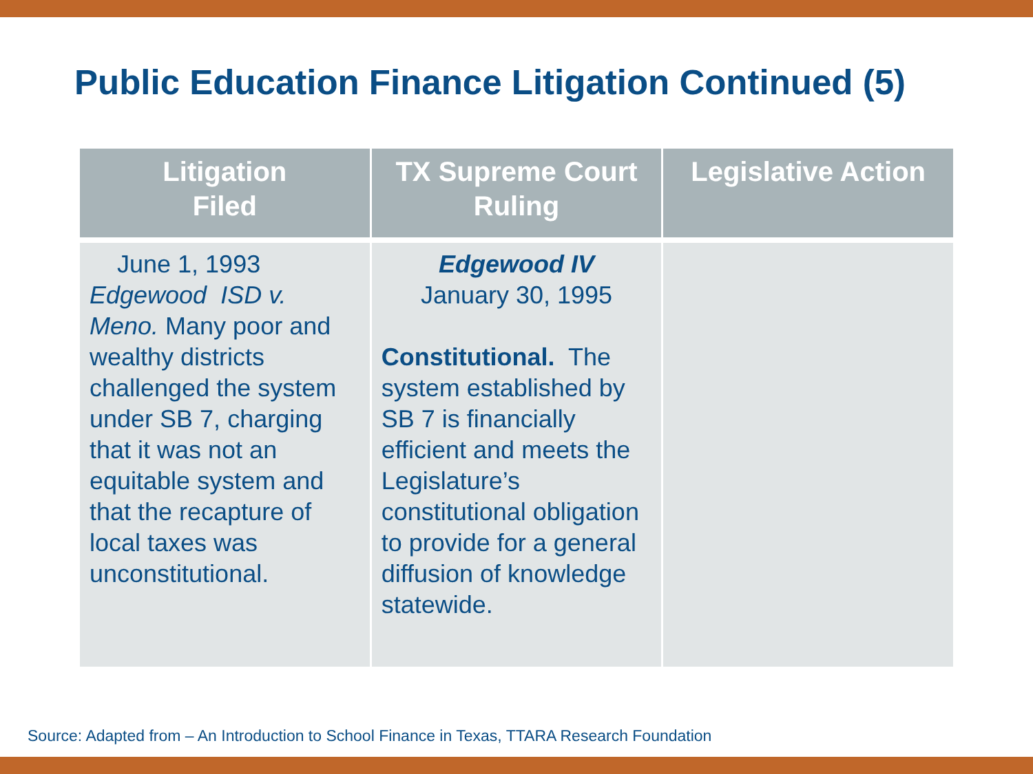Public Education Finance Litigation Continued (5)
| Litigation Filed | TX Supreme Court Ruling | Legislative Action |
| --- | --- | --- |
| June 1, 1993 Edgewood ISD v. Meno. Many poor and wealthy districts challenged the system under SB 7, charging that it was not an equitable system and that the recapture of local taxes was unconstitutional. | Edgewood IV January 30, 1995 Constitutional. The system established by SB 7 is financially efficient and meets the Legislature’s constitutional obligation to provide for a general diffusion of knowledge statewide. | |
Source: Adapted from – An Introduction to School Finance in Texas, TTARA Research Foundation